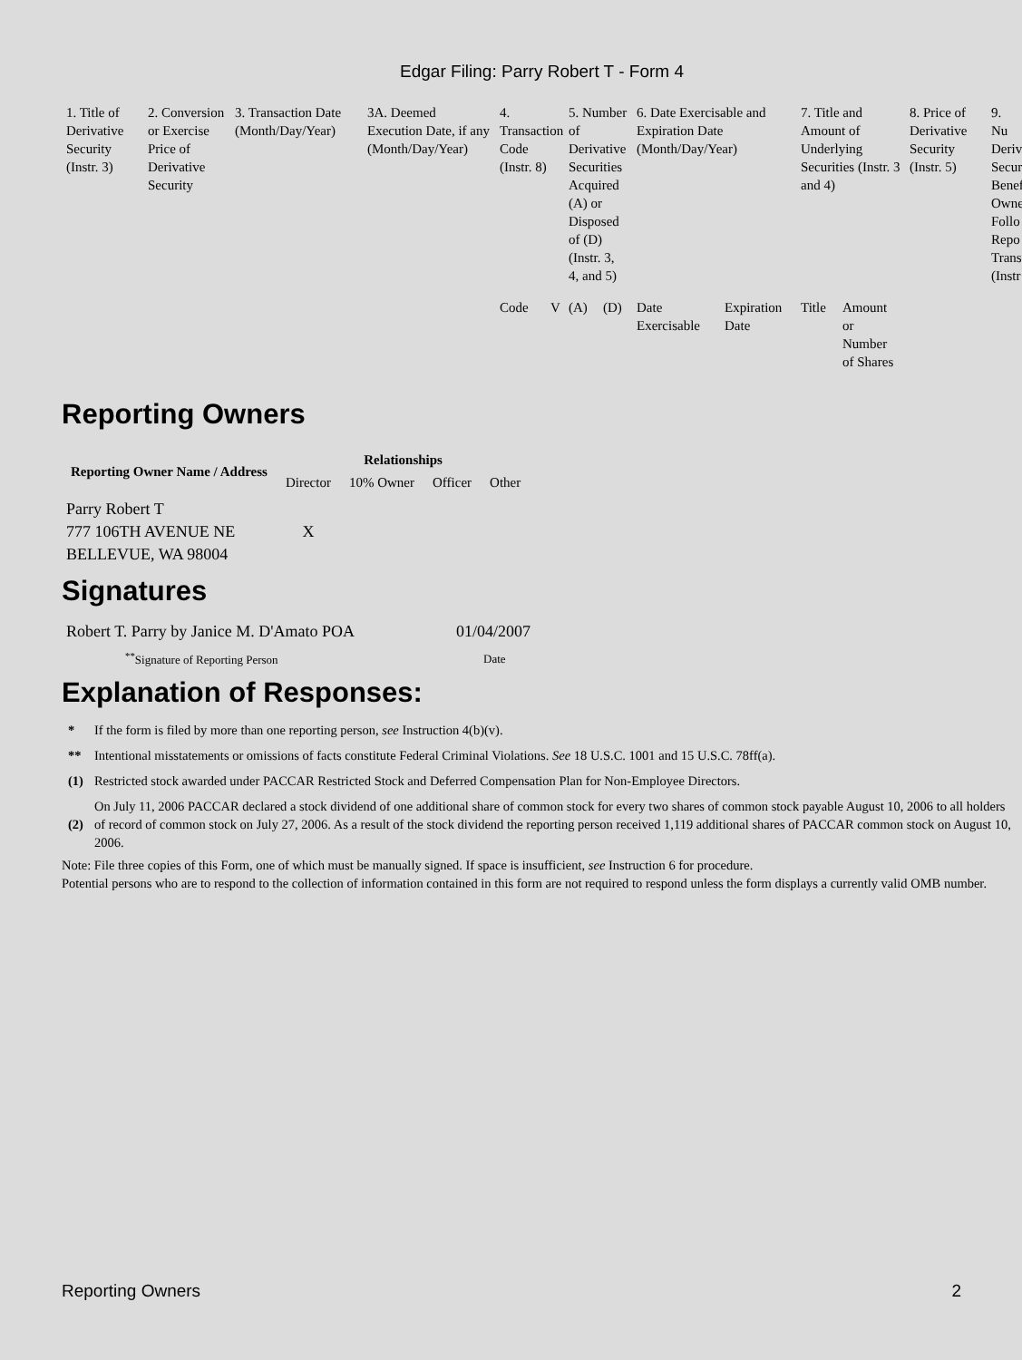Edgar Filing: Parry Robert T - Form 4
| 1. Title of Derivative Security (Instr. 3) | 2. Conversion or Exercise Price of Derivative Security | 3. Transaction Date (Month/Day/Year) | 3A. Deemed Execution Date, if any (Month/Day/Year) | 4. Transaction Code (Instr. 8) | | 5. Number of Derivative Securities Acquired (A) or Disposed of (D) (Instr. 3, 4, and 5) | | 6. Date Exercisable and Expiration Date (Month/Day/Year) | | 7. Title and Amount of Underlying Securities (Instr. 3 and 4) | | 8. Price of Derivative Security (Instr. 5) | 9. Nu Deriv Secur Benef Owne Follo Repo Trans (Instr |
| | | | | Code | V | (A) | (D) | Date Exercisable | Expiration Date | Title | Amount or Number of Shares | | |
Reporting Owners
| Reporting Owner Name / Address | Relationships | | | |
| --- | --- | --- | --- | --- |
| | Director | 10% Owner | Officer | Other |
| Parry Robert T 777 106TH AVENUE NE BELLEVUE, WA 98004 | X | | | |
Signatures
| Robert T. Parry by Janice M. D'Amato POA | 01/04/2007 |
| <sup>**</sup> Signature of Reporting Person | Date |
Explanation of Responses:
| * | If the form is filed by more than one reporting person, see Instruction 4(b)(v). |
| ** | Intentional misstatements or omissions of facts constitute Federal Criminal Violations. See 18 U.S.C. 1001 and 15 U.S.C. 78ff(a). |
| (1) | Restricted stock awarded under PACCAR Restricted Stock and Deferred Compensation Plan for Non-Employee Directors. |
| (2) | On July 11, 2006 PACCAR declared a stock dividend of one additional share of common stock for every two shares of common stock payable August 10, 2006 to all holders of record of common stock on July 27, 2006. As a result of the stock dividend the reporting person received 1,119 additional shares of PACCAR common stock on August 10, 2006. |
Note: File three copies of this Form, one of which must be manually signed. If space is insufficient, see Instruction 6 for procedure.
Potential persons who are to respond to the collection of information contained in this form are not required to respond unless the form displays a currently valid OMB number.
Reporting Owners 2